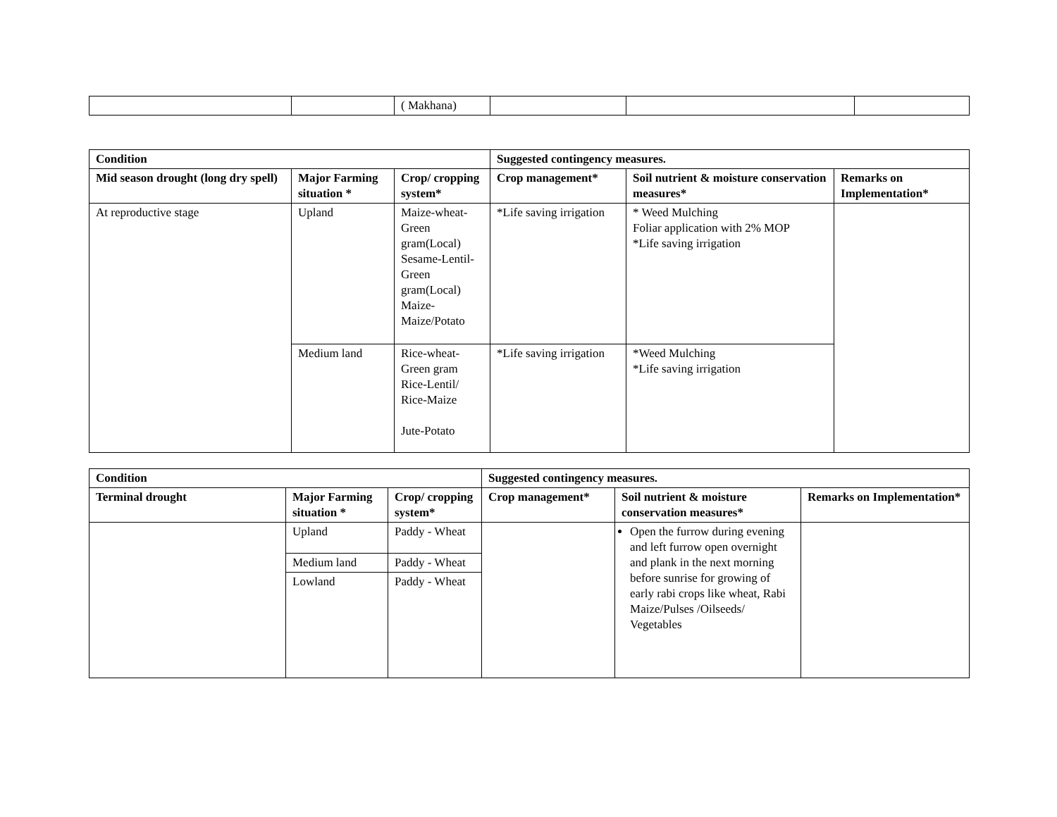| | | ( Makhana) | | | |
| Condition | | | Suggested contingency measures. | | |
| --- | --- | --- | --- | --- | --- |
| Mid season drought (long dry spell) | Major Farming situation * | Crop/ cropping system* | Crop management* | Soil nutrient & moisture conservation measures* | Remarks on Implementation* |
| At reproductive stage | Upland | Maize-wheat-Green gram(Local) Sesame-Lentil-Green gram(Local) Maize- Maize/Potato | *Life saving irrigation | * Weed Mulching Foliar application with 2% MOP *Life saving irrigation | |
| | Medium land | Rice-wheat-Green gram Rice-Lentil/ Rice-Maize Jute-Potato | *Life saving irrigation | *Weed Mulching *Life saving irrigation | |
| Condition | | | Suggested contingency measures. | | |
| --- | --- | --- | --- | --- | --- |
| Terminal drought | Major Farming situation * | Crop/ cropping system* | Crop management* | Soil nutrient & moisture conservation measures* | Remarks on Implementation* |
| | Upland | Paddy - Wheat | | Open the furrow during evening and left furrow open overnight and plank in the next morning before sunrise for growing of early rabi crops like wheat, Rabi Maize/Pulses /Oilseeds/ Vegetables | |
| | Medium land | Paddy - Wheat | | | |
| | Lowland | Paddy - Wheat | | | |